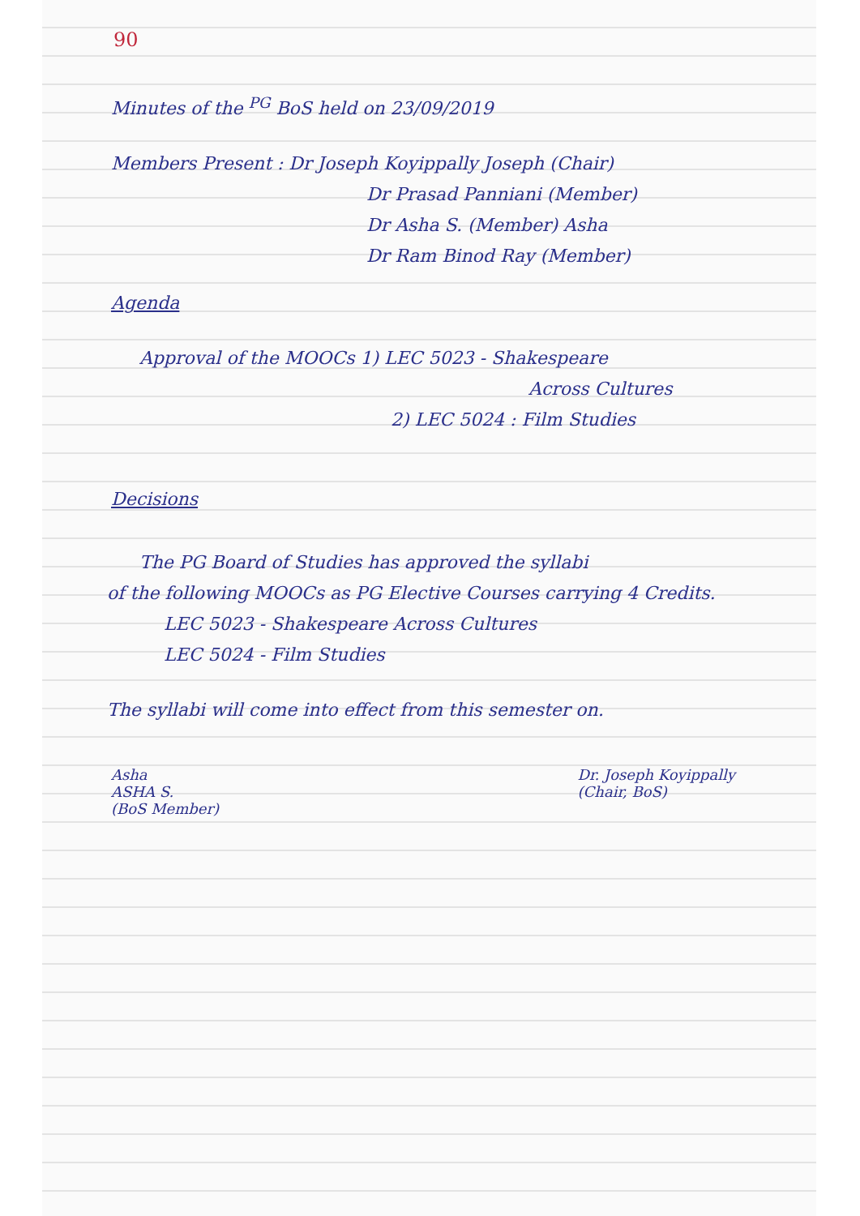90
Minutes of the <sup>PG</sup> BoS held on 23/09/2019
Members Present : Dr Joseph Koyippally Joseph (Chair)
Dr Prasad Panniani (Member)
Dr Asha S. (Member) Asha
Dr Ram Binod Ray (Member)
Agenda
Approval of the MOOCs 1) LEC 5023 - Shakespeare
Across Cultures
2) LEC 5024 : Film Studies
Decisions
The PG Board of Studies has approved the syllabi
of the following MOOCs as PG Elective Courses carrying 4 Credits.
LEC 5023 - Shakespeare Across Cultures
LEC 5024 - Film Studies
The syllabi will come into effect from this semester on.
Asha
ASHA S.
(BoS Member)
Dr. Joseph Koyippally
(Chair, BoS)